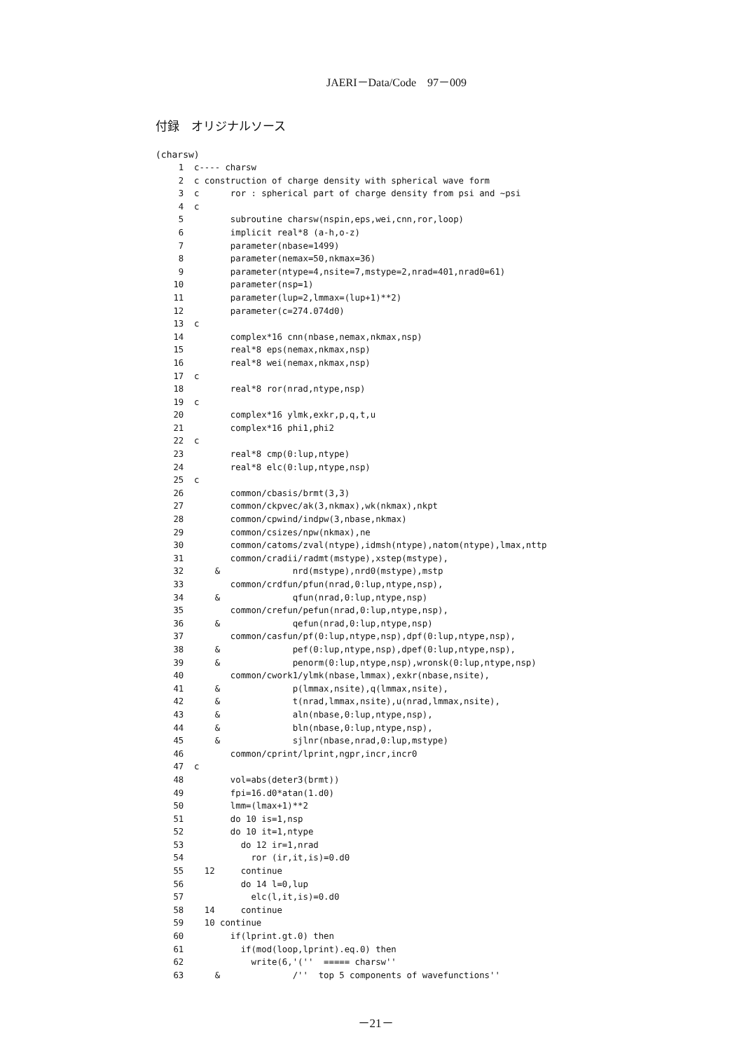JAERI－Data/Code　97－009
付録　オリジナルソース
(charsw)
  1  c---- charsw
  2  c construction of charge density with spherical wave form
  3  c      ror : spherical part of charge density from psi and ~psi
  4  c
  5         subroutine charsw(nspin,eps,wei,cnn,ror,loop)
  6         implicit real*8 (a-h,o-z)
  7         parameter(nbase=1499)
  8         parameter(nemax=50,nkmax=36)
  9         parameter(ntype=4,nsite=7,mstype=2,nrad=401,nrad0=61)
 10         parameter(nsp=1)
 11         parameter(lup=2,lmmax=(lup+1)**2)
 12         parameter(c=274.074d0)
 13  c
 14         complex*16 cnn(nbase,nemax,nkmax,nsp)
 15         real*8 eps(nemax,nkmax,nsp)
 16         real*8 wei(nemax,nkmax,nsp)
 17  c
 18         real*8 ror(nrad,ntype,nsp)
 19  c
 20         complex*16 ylmk,exkr,p,q,t,u
 21         complex*16 phi1,phi2
 22  c
 23         real*8 cmp(0:lup,ntype)
 24         real*8 elc(0:lup,ntype,nsp)
 25  c
 26         common/cbasis/brmt(3,3)
 27         common/ckpvec/ak(3,nkmax),wk(nkmax),nkpt
 28         common/cpwind/indpw(3,nbase,nkmax)
 29         common/csizes/npw(nkmax),ne
 30         common/catoms/zval(ntype),idmsh(ntype),natom(ntype),lmax,nttp
 31         common/cradii/radmt(mstype),xstep(mstype),
 32      &              nrd(mstype),nrd0(mstype),mstp
 33         common/crdfun/pfun(nrad,0:lup,ntype,nsp),
 34      &              qfun(nrad,0:lup,ntype,nsp)
 35         common/crefun/pefun(nrad,0:lup,ntype,nsp),
 36      &              qefun(nrad,0:lup,ntype,nsp)
 37         common/casfun/pf(0:lup,ntype,nsp),dpf(0:lup,ntype,nsp),
 38      &              pef(0:lup,ntype,nsp),dpef(0:lup,ntype,nsp),
 39      &              penorm(0:lup,ntype,nsp),wronsk(0:lup,ntype,nsp)
 40         common/cwork1/ylmk(nbase,lmmax),exkr(nbase,nsite),
 41      &              p(lmmax,nsite),q(lmmax,nsite),
 42      &              t(nrad,lmmax,nsite),u(nrad,lmmax,nsite),
 43      &              aln(nbase,0:lup,ntype,nsp),
 44      &              bln(nbase,0:lup,ntype,nsp),
 45      &              sjlnr(nbase,nrad,0:lup,mstype)
 46         common/cprint/lprint,ngpr,incr,incr0
 47  c
 48         vol=abs(deter3(brmt))
 49         fpi=16.d0*atan(1.d0)
 50         lmm=(lmax+1)**2
 51         do 10 is=1,nsp
 52         do 10 it=1,ntype
 53           do 12 ir=1,nrad
 54             ror (ir,it,is)=0.d0
 55    12     continue
 56           do 14 l=0,lup
 57             elc(l,it,is)=0.d0
 58    14     continue
 59    10 continue
 60         if(lprint.gt.0) then
 61           if(mod(loop,lprint).eq.0) then
 62             write(6,'(''  ===== charsw''
 63      &              /''  top 5 components of wavefunctions''
－21－